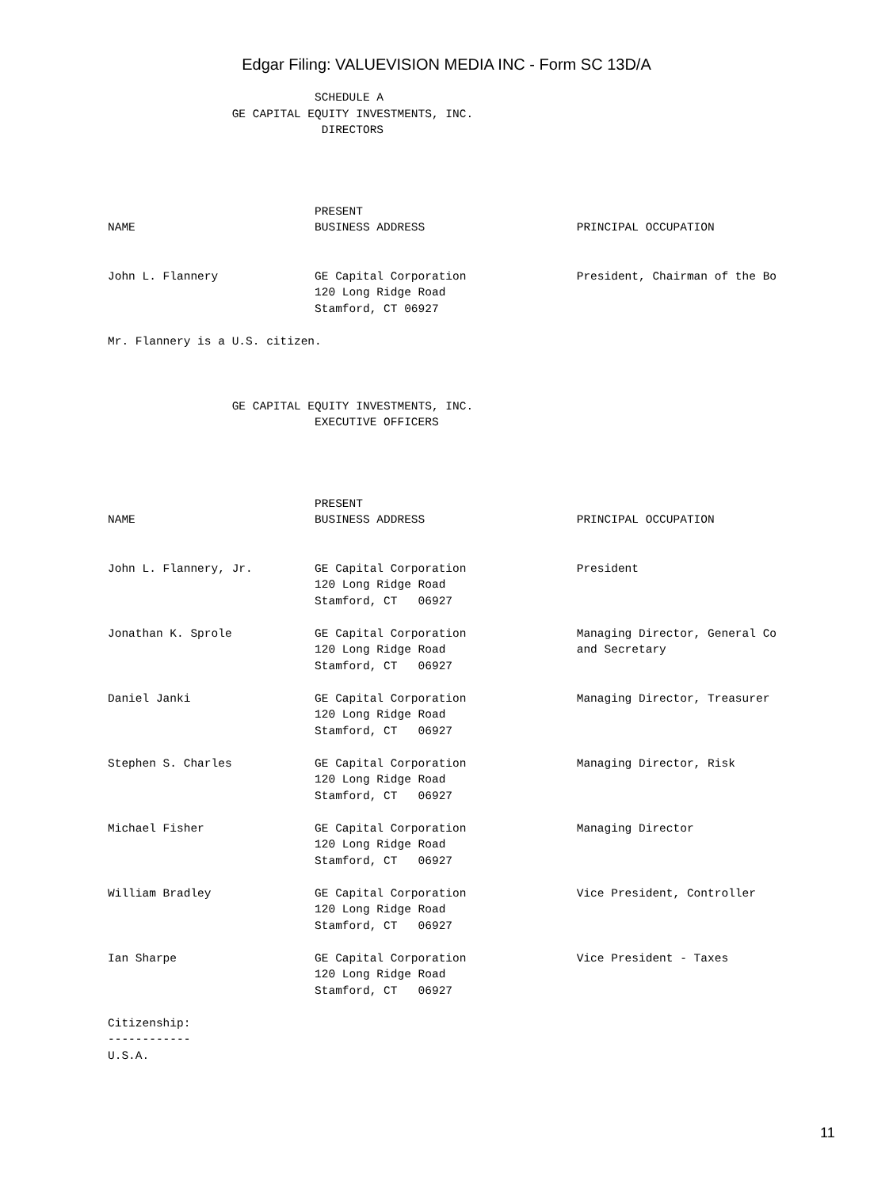Edgar Filing: VALUEVISION MEDIA INC - Form SC 13D/A
                              SCHEDULE A
                  GE CAPITAL EQUITY INVESTMENTS, INC.
                               DIRECTORS




                              PRESENT
NAME                          BUSINESS ADDRESS                      PRINCIPAL OCCUPATION


John L. Flannery              GE Capital Corporation                President, Chairman of the Bo
                              120 Long Ridge Road
                              Stamford, CT 06927

Mr. Flannery is a U.S. citizen.



                  GE CAPITAL EQUITY INVESTMENTS, INC.
                              EXECUTIVE OFFICERS




                              PRESENT
NAME                          BUSINESS ADDRESS                      PRINCIPAL OCCUPATION


John L. Flannery, Jr.         GE Capital Corporation                President
                              120 Long Ridge Road
                              Stamford, CT   06927

Jonathan K. Sprole            GE Capital Corporation                Managing Director, General Co
                              120 Long Ridge Road                   and Secretary
                              Stamford, CT   06927

Daniel Janki                  GE Capital Corporation                Managing Director, Treasurer
                              120 Long Ridge Road
                              Stamford, CT   06927

Stephen S. Charles            GE Capital Corporation                Managing Director, Risk
                              120 Long Ridge Road
                              Stamford, CT   06927

Michael Fisher                GE Capital Corporation                Managing Director
                              120 Long Ridge Road
                              Stamford, CT   06927

William Bradley               GE Capital Corporation                Vice President, Controller
                              120 Long Ridge Road
                              Stamford, CT   06927

Ian Sharpe                    GE Capital Corporation                Vice President - Taxes
                              120 Long Ridge Road
                              Stamford, CT   06927

Citizenship:
------------
U.S.A.
11